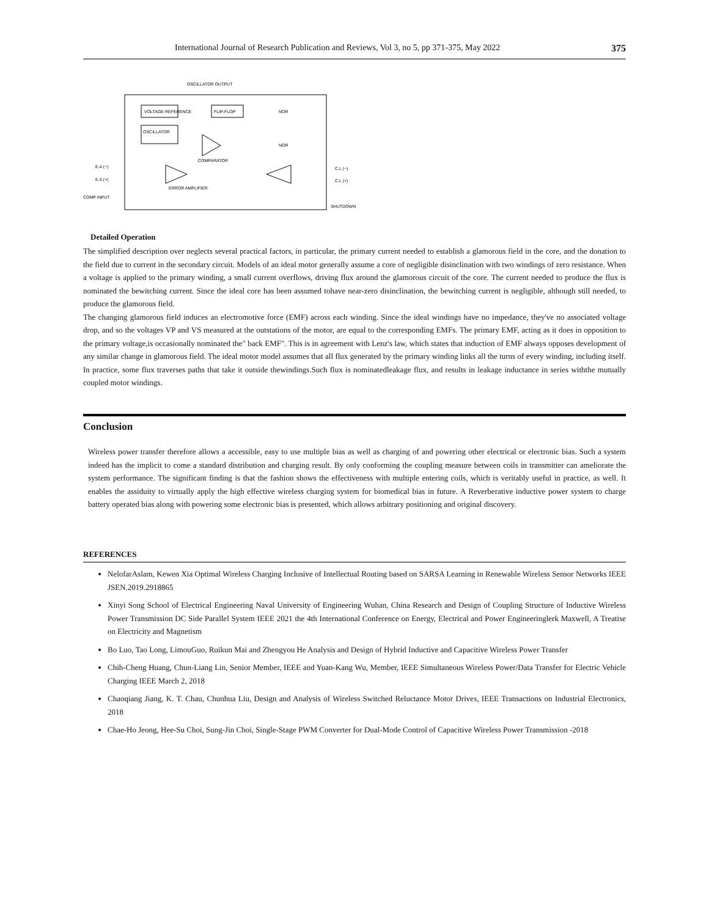International Journal of Research Publication and Reviews, Vol 3, no 5, pp 371-375, May 2022 375
VOLTAGE REFERENCE
FLIP-FLOP
OSCILLATOR
COMPARATOR
ERROR AMPLIFIER
OSCILLATOR OUTPUT
COMP INPUT
E.A (−)
E.A (+)
C.L (−)
C.L (+)
SHUTDOWN
NOR
NOR
Detailed Operation
The simplified description over neglects several practical factors, in particular, the primary current needed to establish a glamorous field in the core, and the donation to the field due to current in the secondary circuit. Models of an ideal motor generally assume a core of negligible disinclination with two windings of zero resistance. When a voltage is applied to the primary winding, a small current overflows, driving flux around the glamorous circuit of the core. The current needed to produce the flux is nominated the bewitching current. Since the ideal core has been assumed tohave near-zero disinclination, the bewitching current is negligible, although still needed, to produce the glamorous field.
The changing glamorous field induces an electromotive force (EMF) across each winding. Since the ideal windings have no impedance, they've no associated voltage drop, and so the voltages VP and VS measured at the outstations of the motor, are equal to the corresponding EMFs. The primary EMF, acting as it does in opposition to the primary voltage,is occasionally nominated the" back EMF". This is in agreement with Lenz's law, which states that induction of EMF always opposes development of any similar change in glamorous field. The ideal motor model assumes that all flux generated by the primary winding links all the turns of every winding, including itself. In practice, some flux traverses paths that take it outside thewindings.Such flux is nominatedleakage flux, and results in leakage inductance in series withthe mutually coupled motor windings.
Conclusion
Wireless power transfer therefore allows a accessible, easy to use multiple bias as well as charging of and powering other electrical or electronic bias. Such a system indeed has the implicit to come a standard distribution and charging result. By only conforming the coupling measure between coils in transmitter can ameliorate the system performance. The significant finding is that the fashion shows the effectiveness with multiple entering coils, which is veritably useful in practice, as well. It enables the assiduity to virtually apply the high effective wireless charging system for biomedical bias in future. A Reverberative inductive power system to charge battery operated bias along with powering some electronic bias is presented, which allows arbitrary positioning and original discovery.
REFERENCES
NelofarAslam, Kewen Xia Optimal Wireless Charging Inclusive of Intellectual Routing based on SARSA Learning in Renewable Wireless Sensor Networks IEEE JSEN.2019.2918865
Xinyi Song School of Electrical Engineering Naval University of Engineering Wuhan, China Research and Design of Coupling Structure of Inductive Wireless Power Transmission DC Side Parallel System IEEE 2021 the 4th International Conference on Energy, Electrical and Power Engineeringlerk Maxwell, A Treatise on Electricity and Magnetism
Bo Luo, Tao Long, LimouGuo, Ruikun Mai and Zhengyou He Analysis and Design of Hybrid Inductive and Capacitive Wireless Power Transfer
Chih-Cheng Huang, Chun-Liang Lin, Senior Member, IEEE and Yuan-Kang Wu, Member, IEEE Simultaneous Wireless Power/Data Transfer for Electric Vehicle Charging IEEE March 2, 2018
Chaoqiang Jiang, K. T. Chau, Chunhua Liu, Design and Analysis of Wireless Switched Reluctance Motor Drives, IEEE Transactions on Industrial Electronics, 2018
Chae-Ho Jeong, Hee-Su Choi, Sung-Jin Choi, Single-Stage PWM Converter for Dual-Mode Control of Capacitive Wireless Power Transmission -2018